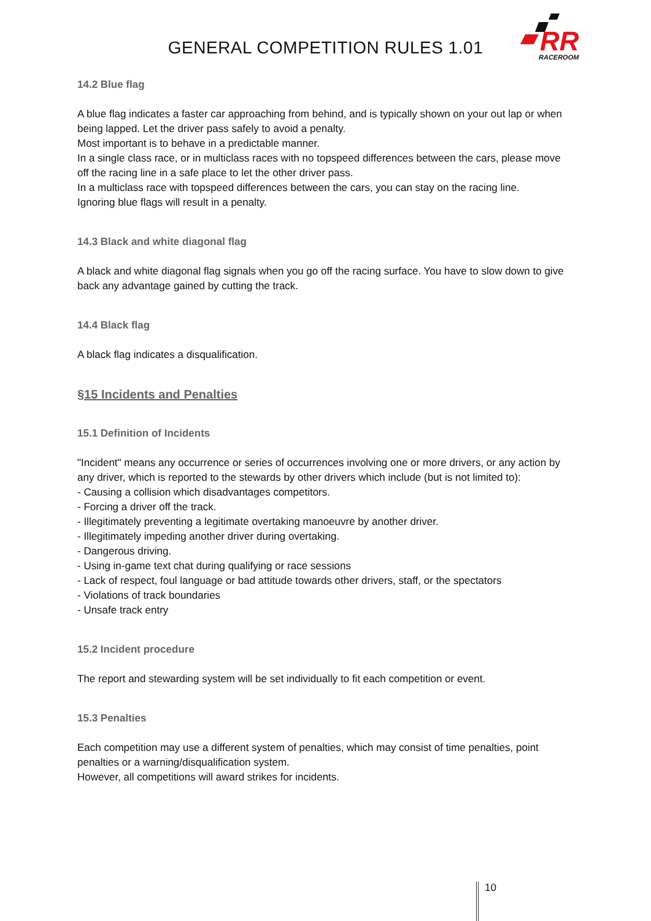GENERAL COMPETITION RULES 1.01
RR
RACEROOM
14.2 Blue flag
A blue flag indicates a faster car approaching from behind, and is typically shown on your out lap or when being lapped. Let the driver pass safely to avoid a penalty.
Most important is to behave in a predictable manner.
In a single class race, or in multiclass races with no topspeed differences between the cars, please move off the racing line in a safe place to let the other driver pass.
In a multiclass race with topspeed differences between the cars, you can stay on the racing line.
Ignoring blue flags will result in a penalty.
14.3 Black and white diagonal flag
A black and white diagonal flag signals when you go off the racing surface. You have to slow down to give back any advantage gained by cutting the track.
14.4 Black flag
A black flag indicates a disqualification.
§15 Incidents and Penalties
15.1 Definition of Incidents
"Incident" means any occurrence or series of occurrences involving one or more drivers, or any action by any driver, which is reported to the stewards by other drivers which include (but is not limited to):
- Causing a collision which disadvantages competitors.
- Forcing a driver off the track.
- Illegitimately preventing a legitimate overtaking manoeuvre by another driver.
- Illegitimately impeding another driver during overtaking.
- Dangerous driving.
- Using in-game text chat during qualifying or race sessions
- Lack of respect, foul language or bad attitude towards other drivers, staff, or the spectators
- Violations of track boundaries
- Unsafe track entry
15.2 Incident procedure
The report and stewarding system will be set individually to fit each competition or event.
15.3 Penalties
Each competition may use a different system of penalties, which may consist of time penalties, point penalties or a warning/disqualification system.
However, all competitions will award strikes for incidents.
10